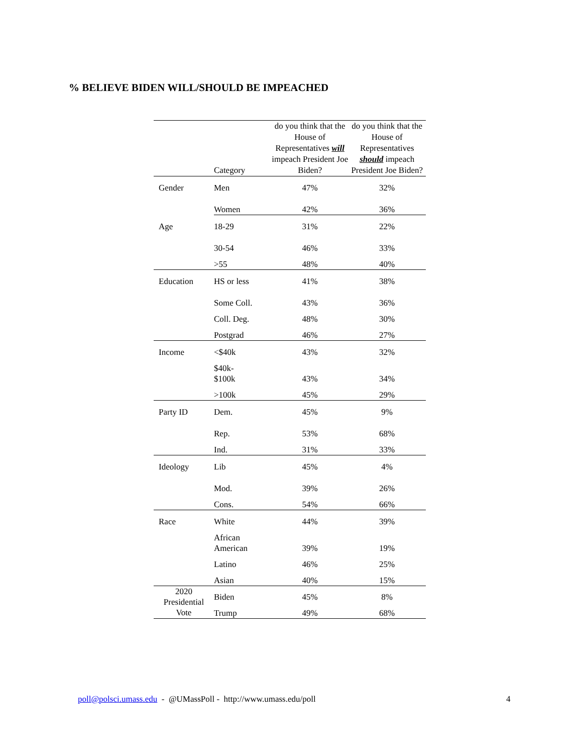% BELIEVE BIDEN WILL/SHOULD BE IMPEACHED
| | Category | do you think that the House of Representatives will impeach President Joe Biden? | do you think that the House of Representatives should impeach President Joe Biden? |
| --- | --- | --- | --- |
| Gender | Men | 47% | 32% |
| | Women | 42% | 36% |
| Age | 18-29 | 31% | 22% |
| | 30-54 | 46% | 33% |
| | >55 | 48% | 40% |
| Education | HS or less | 41% | 38% |
| | Some Coll. | 43% | 36% |
| | Coll. Deg. | 48% | 30% |
| | Postgrad | 46% | 27% |
| Income | <$40k | 43% | 32% |
| | $40k- $100k | 43% | 34% |
| | >100k | 45% | 29% |
| Party ID | Dem. | 45% | 9% |
| | Rep. | 53% | 68% |
| | Ind. | 31% | 33% |
| Ideology | Lib | 45% | 4% |
| | Mod. | 39% | 26% |
| | Cons. | 54% | 66% |
| Race | White | 44% | 39% |
| | African American | 39% | 19% |
| | Latino | 46% | 25% |
| | Asian | 40% | 15% |
| 2020 Presidential Vote | Biden | 45% | 8% |
| | Trump | 49% | 68% |
poll@polsci.umass.edu - @UMassPoll - http://www.umass.edu/poll 4